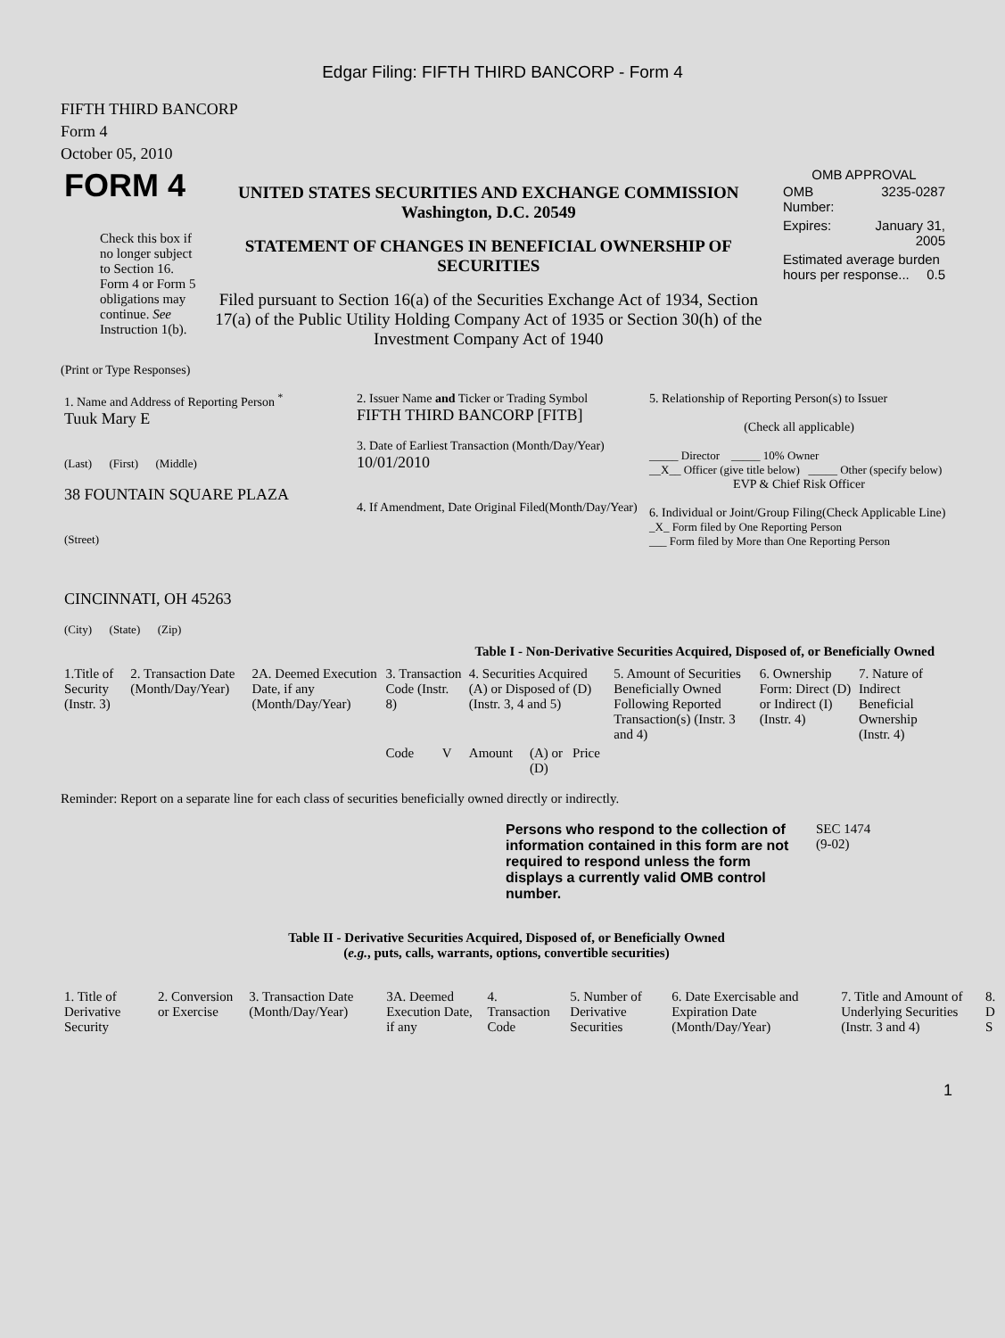Edgar Filing: FIFTH THIRD BANCORP - Form 4
FIFTH THIRD BANCORP
Form 4
October 05, 2010
| FORM 4 Check this box if no longer subject to Section 16. Form 4 or Form 5 obligations may continue. See Instruction 1(b). | UNITED STATES SECURITIES AND EXCHANGE COMMISSION Washington, D.C. 20549 STATEMENT OF CHANGES IN BENEFICIAL OWNERSHIP OF SECURITIES Filed pursuant to Section 16(a) of the Securities Exchange Act of 1934, Section 17(a) of the Public Utility Holding Company Act of 1935 or Section 30(h) of the Investment Company Act of 1940 | OMB APPROVAL / OMB Number: / 3235-0287 / / Expires: / January 31, 2005 / / Estimated average burden hours per response... 0.5 / / |
(Print or Type Responses)
| 1. Name and Address of Reporting Person <sup>*</sup> Tuuk Mary E (Last) (First) (Middle) 38 FOUNTAIN SQUARE PLAZA (Street) CINCINNATI, OH 45263 (City) (State) (Zip) | 2. Issuer Name and Ticker or Trading Symbol FIFTH THIRD BANCORP [FITB] 3. Date of Earliest Transaction (Month/Day/Year) 10/01/2010 4. If Amendment, Date Original Filed(Month/Day/Year) | 5. Relationship of Reporting Person(s) to Issuer (Check all applicable) _____ Director _____ 10% Owner __X__ Officer (give title below) _____ Other (specify below) EVP & Chief Risk Officer 6. Individual or Joint/Group Filing(Check Applicable Line) _X_ Form filed by One Reporting Person ___ Form filed by More than One Reporting Person |
Table I - Non-Derivative Securities Acquired, Disposed of, or Beneficially Owned
| 1.Title of Security (Instr. 3) | 2. Transaction Date (Month/Day/Year) | 2A. Deemed Execution Date, if any (Month/Day/Year) | 3. Transaction Code (Instr. 8) | | 4. Securities Acquired (A) or Disposed of (D) (Instr. 3, 4 and 5) | | | 5. Amount of Securities Beneficially Owned Following Reported Transaction(s) (Instr. 3 and 4) | 6. Ownership Form: Direct (D) or Indirect (I) (Instr. 4) | 7. Nature of Indirect Beneficial Ownership (Instr. 4) |
| --- | --- | --- | --- | --- | --- | --- | --- | --- | --- | --- |
| | | | Code | V | Amount | (A) or (D) | Price | | | |
Reminder: Report on a separate line for each class of securities beneficially owned directly or indirectly.
| Persons who respond to the collection of information contained in this form are not required to respond unless the form displays a currently valid OMB control number. | SEC 1474 (9-02) |
Table II - Derivative Securities Acquired, Disposed of, or Beneficially Owned
(e.g., puts, calls, warrants, options, convertible securities)
| 1. Title of Derivative Security | 2. Conversion or Exercise | 3. Transaction Date (Month/Day/Year) | 3A. Deemed Execution Date, if any | 4. Transaction Code | 5. Number of Derivative Securities | 6. Date Exercisable and Expiration Date (Month/Day/Year) | 7. Title and Amount of Underlying Securities (Instr. 3 and 4) | 8. D S |
| --- | --- | --- | --- | --- | --- | --- | --- | --- |
1